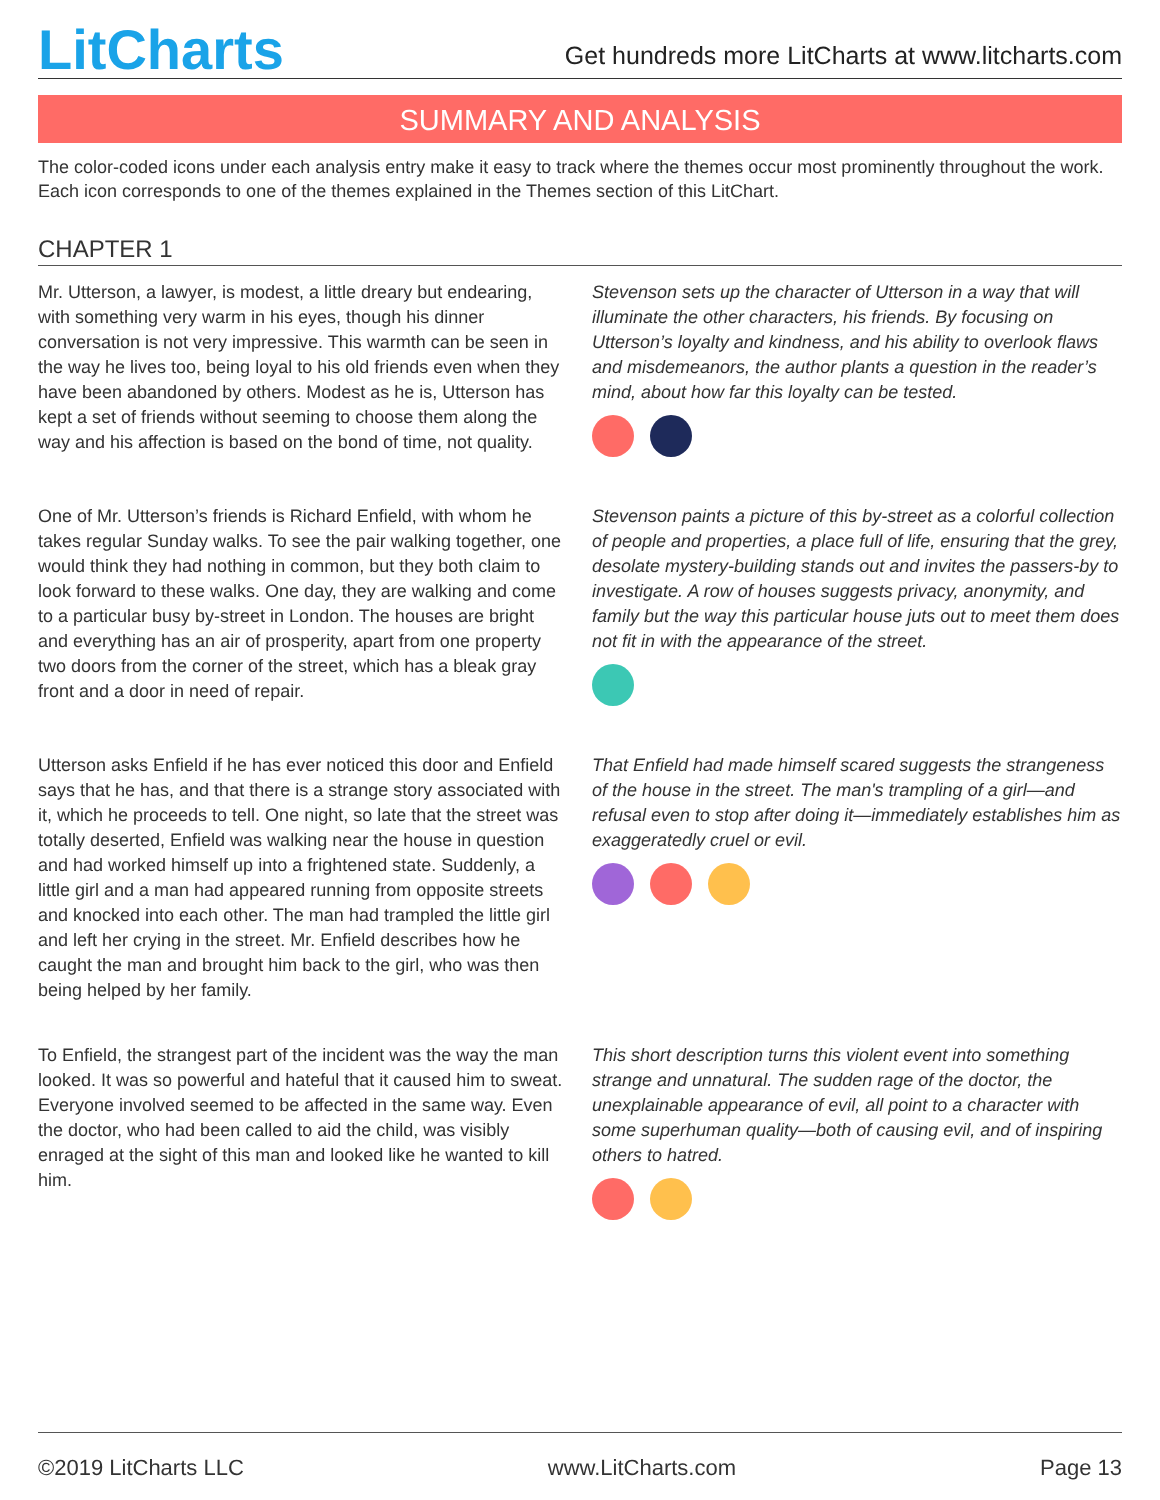LitCharts
Get hundreds more LitCharts at www.litcharts.com
SUMMARY AND ANALYSIS
The color-coded icons under each analysis entry make it easy to track where the themes occur most prominently throughout the work. Each icon corresponds to one of the themes explained in the Themes section of this LitChart.
CHAPTER 1
Mr. Utterson, a lawyer, is modest, a little dreary but endearing, with something very warm in his eyes, though his dinner conversation is not very impressive. This warmth can be seen in the way he lives too, being loyal to his old friends even when they have been abandoned by others. Modest as he is, Utterson has kept a set of friends without seeming to choose them along the way and his affection is based on the bond of time, not quality.
Stevenson sets up the character of Utterson in a way that will illuminate the other characters, his friends. By focusing on Utterson’s loyalty and kindness, and his ability to overlook flaws and misdemeanors, the author plants a question in the reader’s mind, about how far this loyalty can be tested.
One of Mr. Utterson’s friends is Richard Enfield, with whom he takes regular Sunday walks. To see the pair walking together, one would think they had nothing in common, but they both claim to look forward to these walks. One day, they are walking and come to a particular busy by-street in London. The houses are bright and everything has an air of prosperity, apart from one property two doors from the corner of the street, which has a bleak gray front and a door in need of repair.
Stevenson paints a picture of this by-street as a colorful collection of people and properties, a place full of life, ensuring that the grey, desolate mystery-building stands out and invites the passers-by to investigate. A row of houses suggests privacy, anonymity, and family but the way this particular house juts out to meet them does not fit in with the appearance of the street.
Utterson asks Enfield if he has ever noticed this door and Enfield says that he has, and that there is a strange story associated with it, which he proceeds to tell. One night, so late that the street was totally deserted, Enfield was walking near the house in question and had worked himself up into a frightened state. Suddenly, a little girl and a man had appeared running from opposite streets and knocked into each other. The man had trampled the little girl and left her crying in the street. Mr. Enfield describes how he caught the man and brought him back to the girl, who was then being helped by her family.
That Enfield had made himself scared suggests the strangeness of the house in the street. The man's trampling of a girl—and refusal even to stop after doing it—immediately establishes him as exaggeratedly cruel or evil.
To Enfield, the strangest part of the incident was the way the man looked. It was so powerful and hateful that it caused him to sweat. Everyone involved seemed to be affected in the same way. Even the doctor, who had been called to aid the child, was visibly enraged at the sight of this man and looked like he wanted to kill him.
This short description turns this violent event into something strange and unnatural. The sudden rage of the doctor, the unexplainable appearance of evil, all point to a character with some superhuman quality—both of causing evil, and of inspiring others to hatred.
©2019 LitCharts LLC www.LitCharts.com Page 13